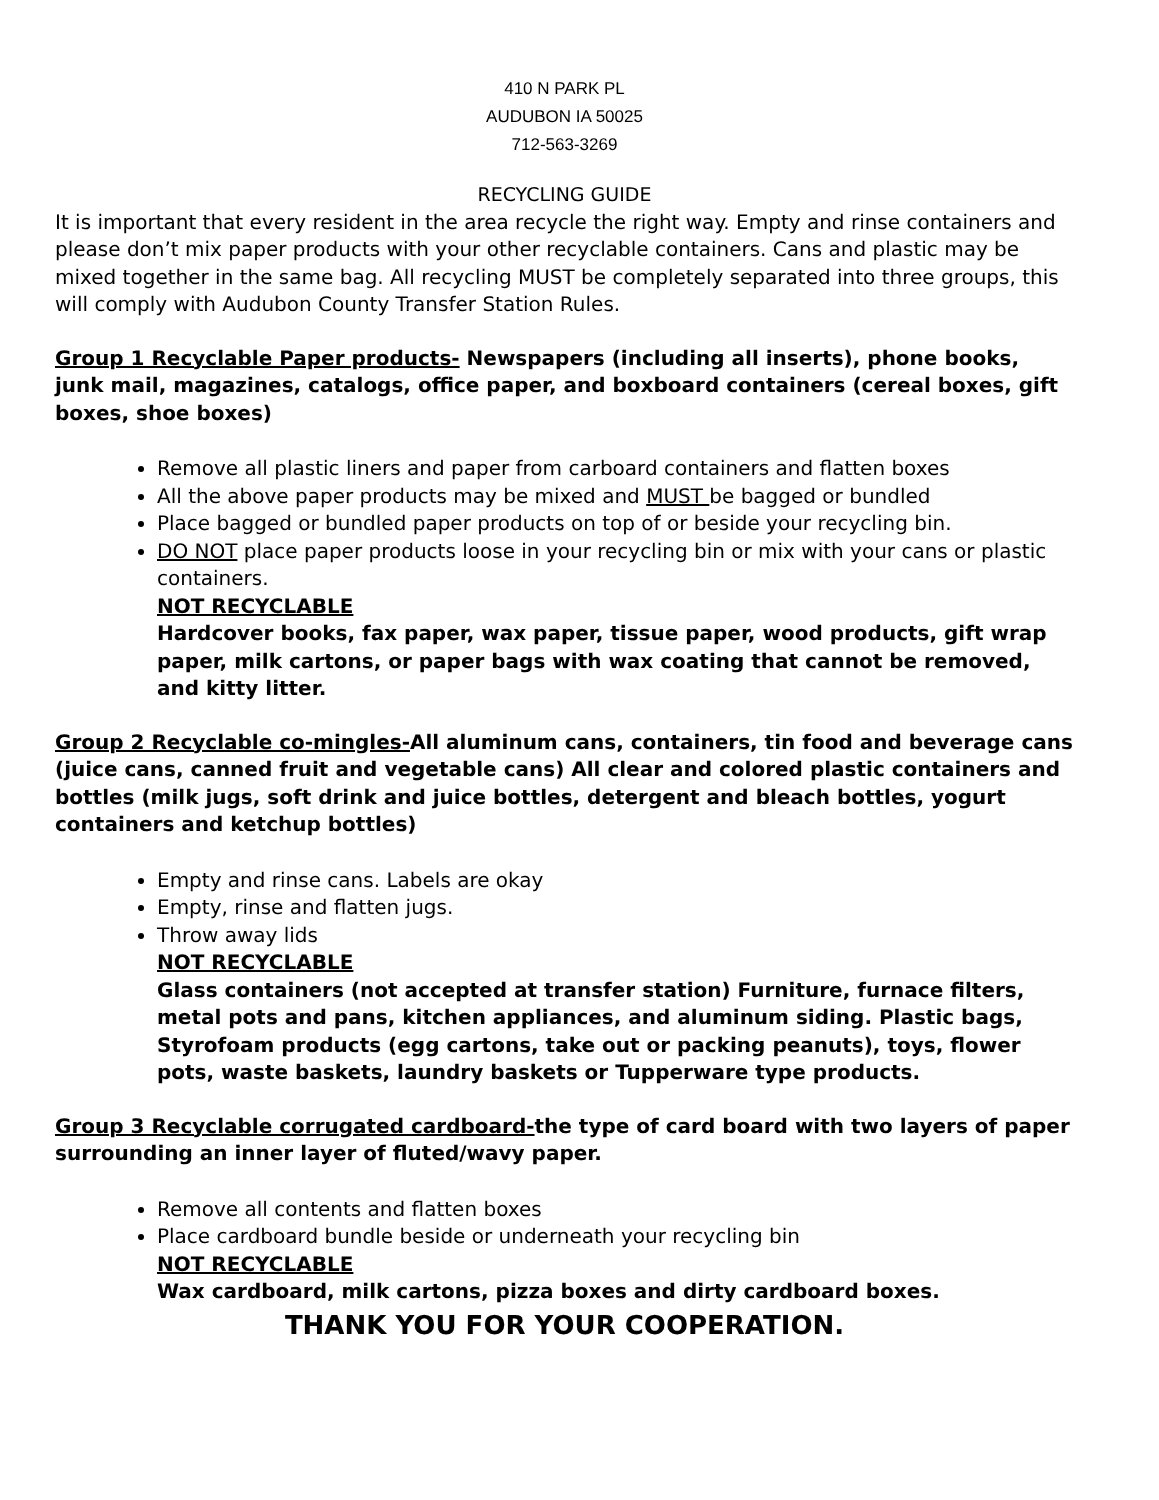410 N PARK PL
AUDUBON IA 50025
712-563-3269
RECYCLING GUIDE
It is important that every resident in the area recycle the right way. Empty and rinse containers and please don’t mix paper products with your other recyclable containers. Cans and plastic may be mixed together in the same bag. All recycling MUST be completely separated into three groups, this will comply with Audubon County Transfer Station Rules.
Group 1 Recyclable Paper products- Newspapers (including all inserts), phone books, junk mail, magazines, catalogs, office paper, and boxboard containers (cereal boxes, gift boxes, shoe boxes)
Remove all plastic liners and paper from carboard containers and flatten boxes
All the above paper products may be mixed and MUST be bagged or bundled
Place bagged or bundled paper products on top of or beside your recycling bin.
DO NOT place paper products loose in your recycling bin or mix with your cans or plastic containers.
NOT RECYCLABLE
Hardcover books, fax paper, wax paper, tissue paper, wood products, gift wrap paper, milk cartons, or paper bags with wax coating that cannot be removed, and kitty litter.
Group 2 Recyclable co-mingles-All aluminum cans, containers, tin food and beverage cans (juice cans, canned fruit and vegetable cans) All clear and colored plastic containers and bottles (milk jugs, soft drink and juice bottles, detergent and bleach bottles, yogurt containers and ketchup bottles)
Empty and rinse cans. Labels are okay
Empty, rinse and flatten jugs.
Throw away lids
NOT RECYCLABLE
Glass containers (not accepted at transfer station) Furniture, furnace filters, metal pots and pans, kitchen appliances, and aluminum siding. Plastic bags, Styrofoam products (egg cartons, take out or packing peanuts), toys, flower pots, waste baskets, laundry baskets or Tupperware type products.
Group 3 Recyclable corrugated cardboard-the type of card board with two layers of paper surrounding an inner layer of fluted/wavy paper.
Remove all contents and flatten boxes
Place cardboard bundle beside or underneath your recycling bin
NOT RECYCLABLE
Wax cardboard, milk cartons, pizza boxes and dirty cardboard boxes.
THANK YOU FOR YOUR COOPERATION.